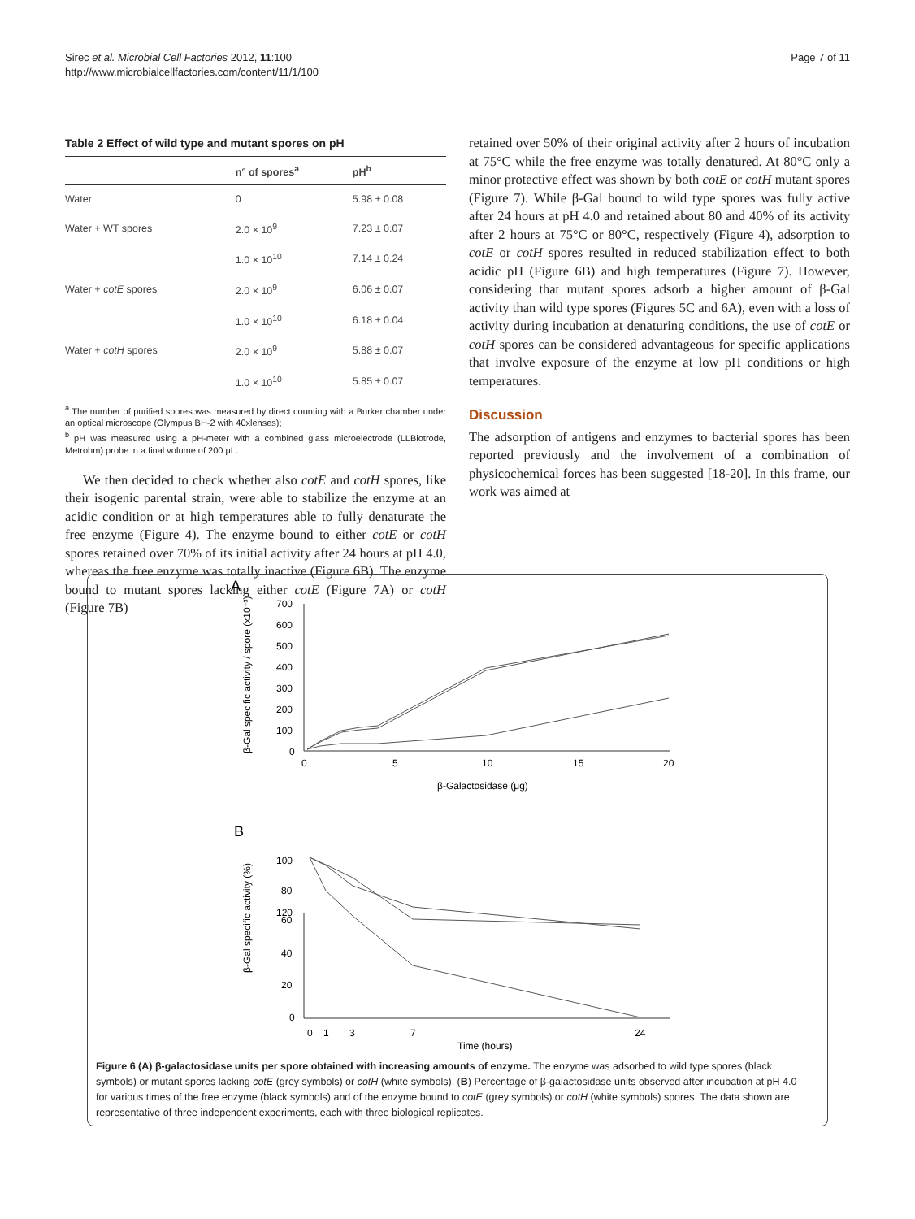Sirec et al. Microbial Cell Factories 2012, 11:100
http://www.microbialcellfactories.com/content/11/1/100
Page 7 of 11
Table 2 Effect of wild type and mutant spores on pH
| | n° of spores<sup>a</sup> | pH<sup>b</sup> |
| --- | --- | --- |
| Water | 0 | 5.98 ± 0.08 |
| Water + WT spores | 2.0 × 10<sup>9</sup> | 7.23 ± 0.07 |
| | 1.0 × 10<sup>10</sup> | 7.14 ± 0.24 |
| Water + cotE spores | 2.0 × 10<sup>9</sup> | 6.06 ± 0.07 |
| | 1.0 × 10<sup>10</sup> | 6.18 ± 0.04 |
| Water + cotH spores | 2.0 × 10<sup>9</sup> | 5.88 ± 0.07 |
| | 1.0 × 10<sup>10</sup> | 5.85 ± 0.07 |
<sup>a</sup> The number of purified spores was measured by direct counting with a Burker chamber under an optical microscope (Olympus BH-2 with 40xlenses);
<sup>b</sup> pH was measured using a pH-meter with a combined glass microelectrode (LLBiotrode, Metrohm) probe in a final volume of 200 μL.
We then decided to check whether also cotE and cotH spores, like their isogenic parental strain, were able to stabilize the enzyme at an acidic condition or at high temperatures able to fully denaturate the free enzyme (Figure 4). The enzyme bound to either cotE or cotH spores retained over 70% of its initial activity after 24 hours at pH 4.0, whereas the free enzyme was totally inactive (Figure 6B). The enzyme bound to mutant spores lacking either cotE (Figure 7A) or cotH (Figure 7B)
retained over 50% of their original activity after 2 hours of incubation at 75°C while the free enzyme was totally denatured. At 80°C only a minor protective effect was shown by both cotE or cotH mutant spores (Figure 7). While β-Gal bound to wild type spores was fully active after 24 hours at pH 4.0 and retained about 80 and 40% of its activity after 2 hours at 75°C or 80°C, respectively (Figure 4), adsorption to cotE or cotH spores resulted in reduced stabilization effect to both acidic pH (Figure 6B) and high temperatures (Figure 7). However, considering that mutant spores adsorb a higher amount of β-Gal activity than wild type spores (Figures 5C and 6A), even with a loss of activity during incubation at denaturing conditions, the use of cotE or cotH spores can be considered advantageous for specific applications that involve exposure of the enzyme at low pH conditions or high temperatures.
Discussion
The adsorption of antigens and enzymes to bacterial spores has been reported previously and the involvement of a combination of physicochemical forces has been suggested [18-20]. In this frame, our work was aimed at
A
B
700
600
500
400
300
200
100
0
0
5
10
15
20
β-Galactosidase (μg)
120
100
80
60
40
20
0
0
1
3
7
24
Time (hours)
β-Gal specific activity / spore (x10⁻³)
β-Gal specific activity (%)
Figure 6 (A) β-galactosidase units per spore obtained with increasing amounts of enzyme. The enzyme was adsorbed to wild type spores (black symbols) or mutant spores lacking cotE (grey symbols) or cotH (white symbols). (B) Percentage of β-galactosidase units observed after incubation at pH 4.0 for various times of the free enzyme (black symbols) and of the enzyme bound to cotE (grey symbols) or cotH (white symbols) spores. The data shown are representative of three independent experiments, each with three biological replicates.